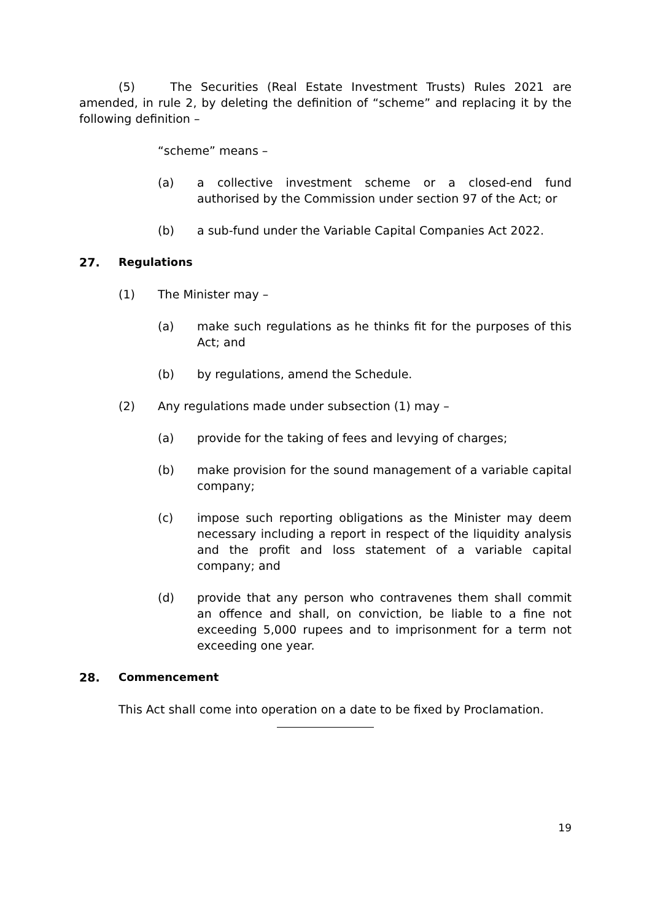(5) The Securities (Real Estate Investment Trusts) Rules 2021 are amended, in rule 2, by deleting the definition of “scheme” and replacing it by the following definition –
“scheme” means –
(a) a collective investment scheme or a closed-end fund authorised by the Commission under section 97 of the Act; or
(b) a sub-fund under the Variable Capital Companies Act 2022.
27. Regulations
(1) The Minister may –
(a) make such regulations as he thinks fit for the purposes of this Act; and
(b) by regulations, amend the Schedule.
(2) Any regulations made under subsection (1) may –
(a) provide for the taking of fees and levying of charges;
(b) make provision for the sound management of a variable capital company;
(c) impose such reporting obligations as the Minister may deem necessary including a report in respect of the liquidity analysis and the profit and loss statement of a variable capital company; and
(d) provide that any person who contravenes them shall commit an offence and shall, on conviction, be liable to a fine not exceeding 5,000 rupees and to imprisonment for a term not exceeding one year.
28. Commencement
This Act shall come into operation on a date to be fixed by Proclamation.
19